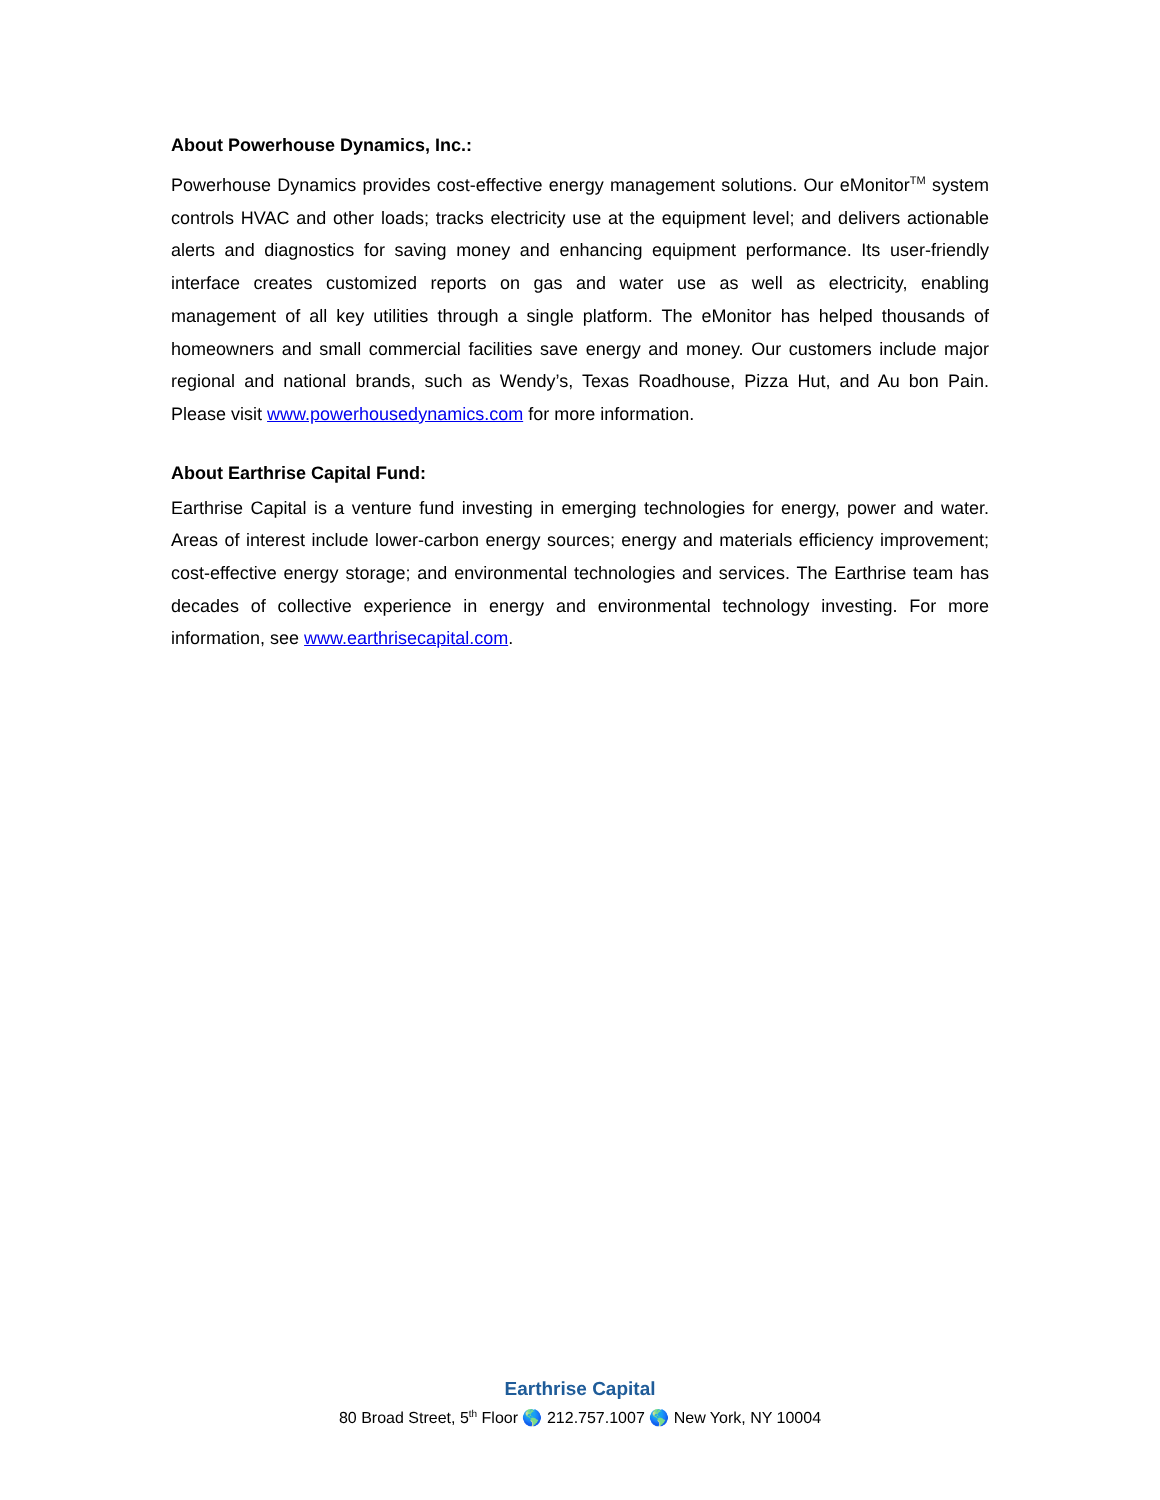About Powerhouse Dynamics, Inc.:
Powerhouse Dynamics provides cost-effective energy management solutions. Our eMonitor<sup>TM</sup> system controls HVAC and other loads; tracks electricity use at the equipment level; and delivers actionable alerts and diagnostics for saving money and enhancing equipment performance. Its user-friendly interface creates customized reports on gas and water use as well as electricity, enabling management of all key utilities through a single platform. The eMonitor has helped thousands of homeowners and small commercial facilities save energy and money. Our customers include major regional and national brands, such as Wendy’s, Texas Roadhouse, Pizza Hut, and Au bon Pain. Please visit www.powerhousedynamics.com for more information.
About Earthrise Capital Fund:
Earthrise Capital is a venture fund investing in emerging technologies for energy, power and water. Areas of interest include lower-carbon energy sources; energy and materials efficiency improvement; cost-effective energy storage; and environmental technologies and services. The Earthrise team has decades of collective experience in energy and environmental technology investing. For more information, see www.earthrisecapital.com.
Earthrise Capital
80 Broad Street, 5<sup>th</sup> Floor 🌎 212.757.1007 🌎 New York, NY 10004